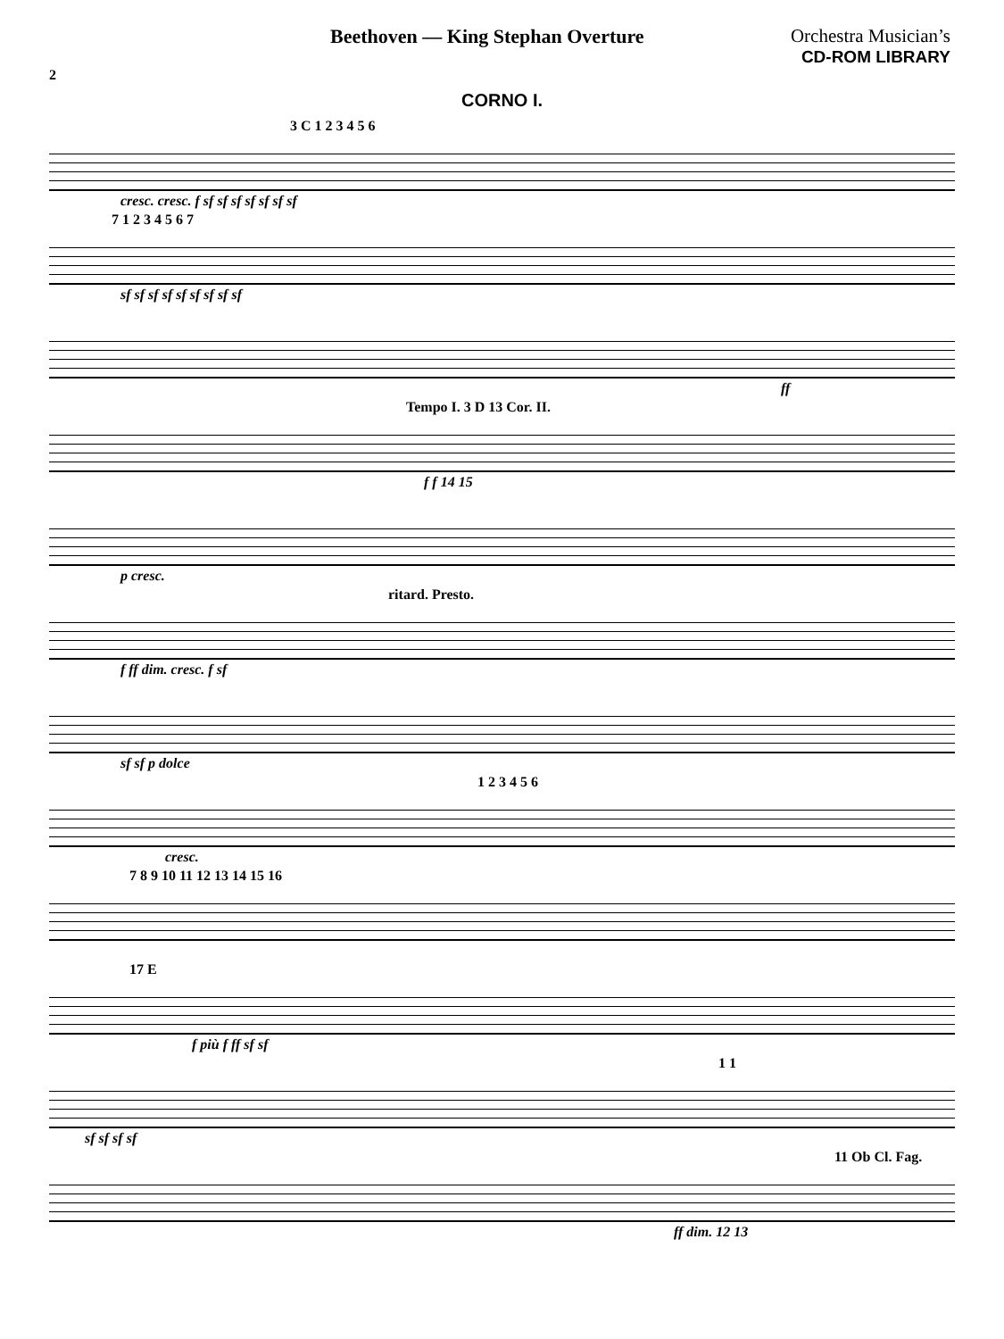Beethoven — King Stephan Overture
Orchestra Musician’s
CD-ROM LIBRARY
2
CORNO I.
3 C 1 2 3 4 5 6
cresc. cresc. f sf sf sf sf sf sf sf
7 1 2 3 4 5 6 7
sf sf sf sf sf sf sf sf sf
ff
Tempo I. 3 D 13 Cor. II.
f f 14 15
p cresc.
ritard. Presto.
f ff dim. cresc. f sf
sf sf p dolce
1 2 3 4 5 6
cresc.
7 8 9 10 11 12 13 14 15 16
17 E
f più f ff sf sf
1 1
sf sf sf sf
11 Ob Cl. Fag.
ff dim. 12 13